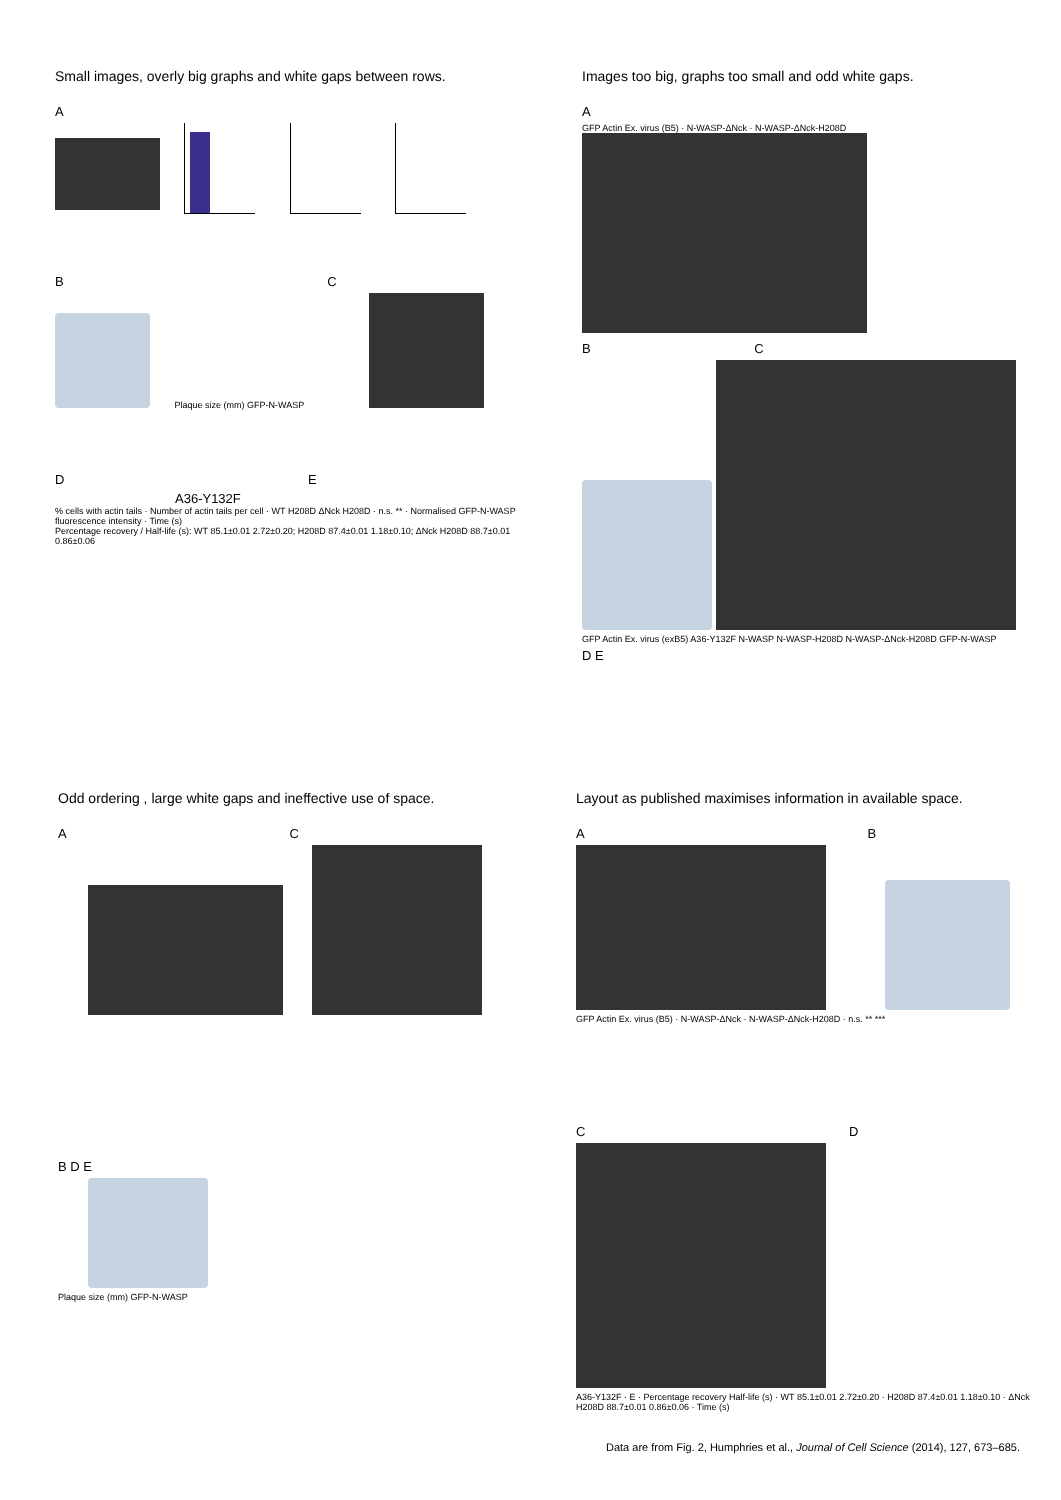Small images, overly big graphs and white gaps between rows.
A
B C
Plaque size (mm) GFP-N-WASP
D E
A36-Y132F
% cells with actin tails · Number of actin tails per cell · WT H208D ΔNck H208D · n.s. ** · Normalised GFP-N-WASP fluorescence intensity · Time (s)
Percentage recovery / Half-life (s): WT 85.1±0.01 2.72±0.20; H208D 87.4±0.01 1.18±0.10; ΔNck H208D 88.7±0.01 0.86±0.06
Images too big, graphs too small and odd white gaps.
A
GFP Actin Ex. virus (B5) · N-WASP-ΔNck · N-WASP-ΔNck-H208D
B C
GFP Actin Ex. virus (exB5) A36-Y132F N-WASP N-WASP-H208D N-WASP-ΔNck-H208D GFP-N-WASP
D E
Odd ordering , large white gaps and ineffective use of space.
A C
B D E
Plaque size (mm) GFP-N-WASP
Layout as published maximises information in available space.
A B
GFP Actin Ex. virus (B5) · N-WASP-ΔNck · N-WASP-ΔNck-H208D · n.s. ** ***
C D
A36-Y132F · E · Percentage recovery Half-life (s) · WT 85.1±0.01 2.72±0.20 · H208D 87.4±0.01 1.18±0.10 · ΔNck H208D 88.7±0.01 0.86±0.06 · Time (s)
Data are from Fig. 2, Humphries et al., Journal of Cell Science (2014), 127, 673–685.